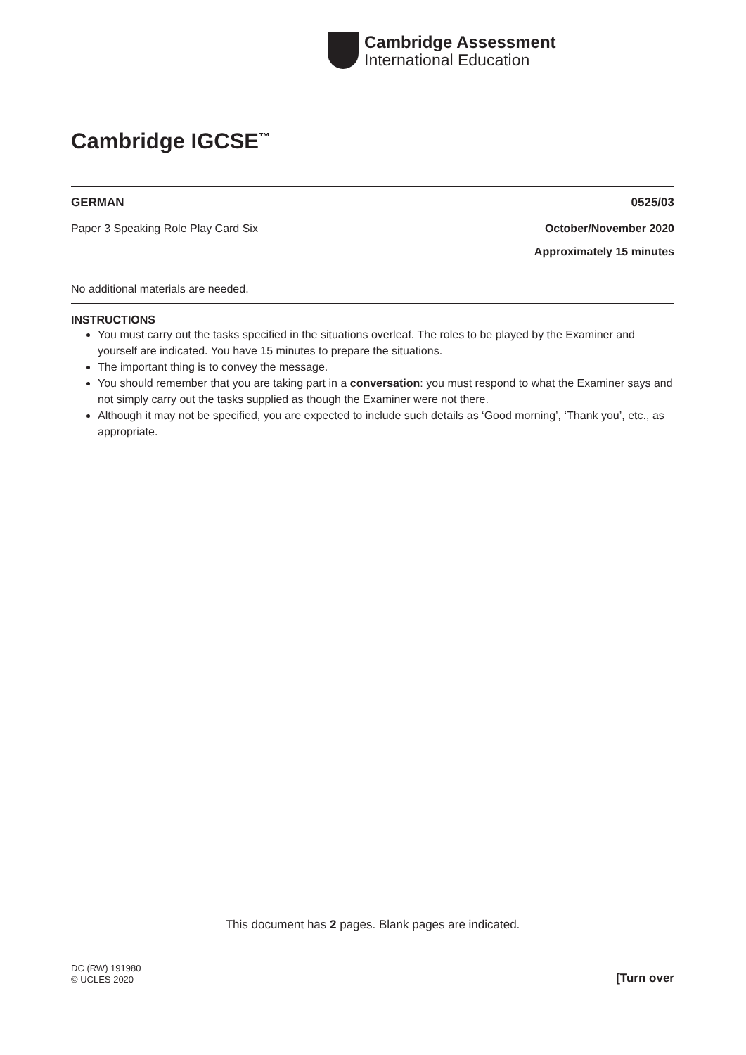Cambridge Assessment
International Education
Cambridge IGCSE<sup>™</sup>
GERMAN 0525/03
Paper 3 Speaking Role Play Card Six October/November 2020
Approximately 15 minutes
No additional materials are needed.
INSTRUCTIONS
You must carry out the tasks specified in the situations overleaf. The roles to be played by the Examiner and yourself are indicated. You have 15 minutes to prepare the situations.
The important thing is to convey the message.
You should remember that you are taking part in a conversation: you must respond to what the Examiner says and not simply carry out the tasks supplied as though the Examiner were not there.
Although it may not be specified, you are expected to include such details as ‘Good morning’, ‘Thank you’, etc., as appropriate.
This document has 2 pages. Blank pages are indicated.
DC (RW) 191980
© UCLES 2020
[Turn over